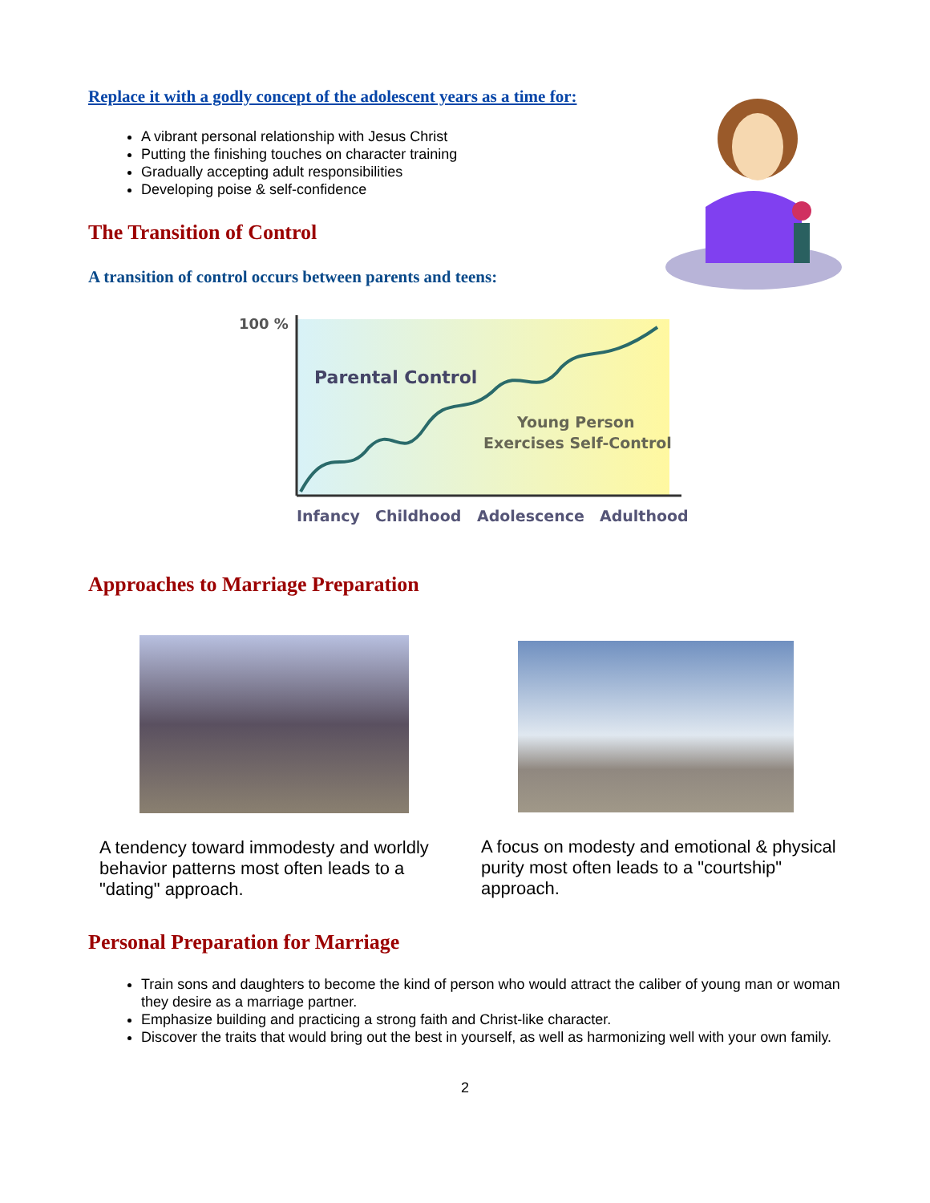Replace it with a godly concept of the adolescent years as a time for:
A vibrant personal relationship with Jesus Christ
Putting the finishing touches on character training
Gradually accepting adult responsibilities
Developing poise & self-confidence
The Transition of Control
A transition of control occurs between parents and teens:
100 %
Parental Control
Young Person
Exercises Self-Control
Infancy
Childhood
Adolescence
Adulthood
Approaches to Marriage Preparation
A tendency toward immodesty and worldly behavior patterns most often leads to a "dating" approach.
A focus on modesty and emotional & physical purity most often leads to a "courtship" approach.
Personal Preparation for Marriage
Train sons and daughters to become the kind of person who would attract the caliber of young man or woman they desire as a marriage partner.
Emphasize building and practicing a strong faith and Christ-like character.
Discover the traits that would bring out the best in yourself, as well as harmonizing well with your own family.
2